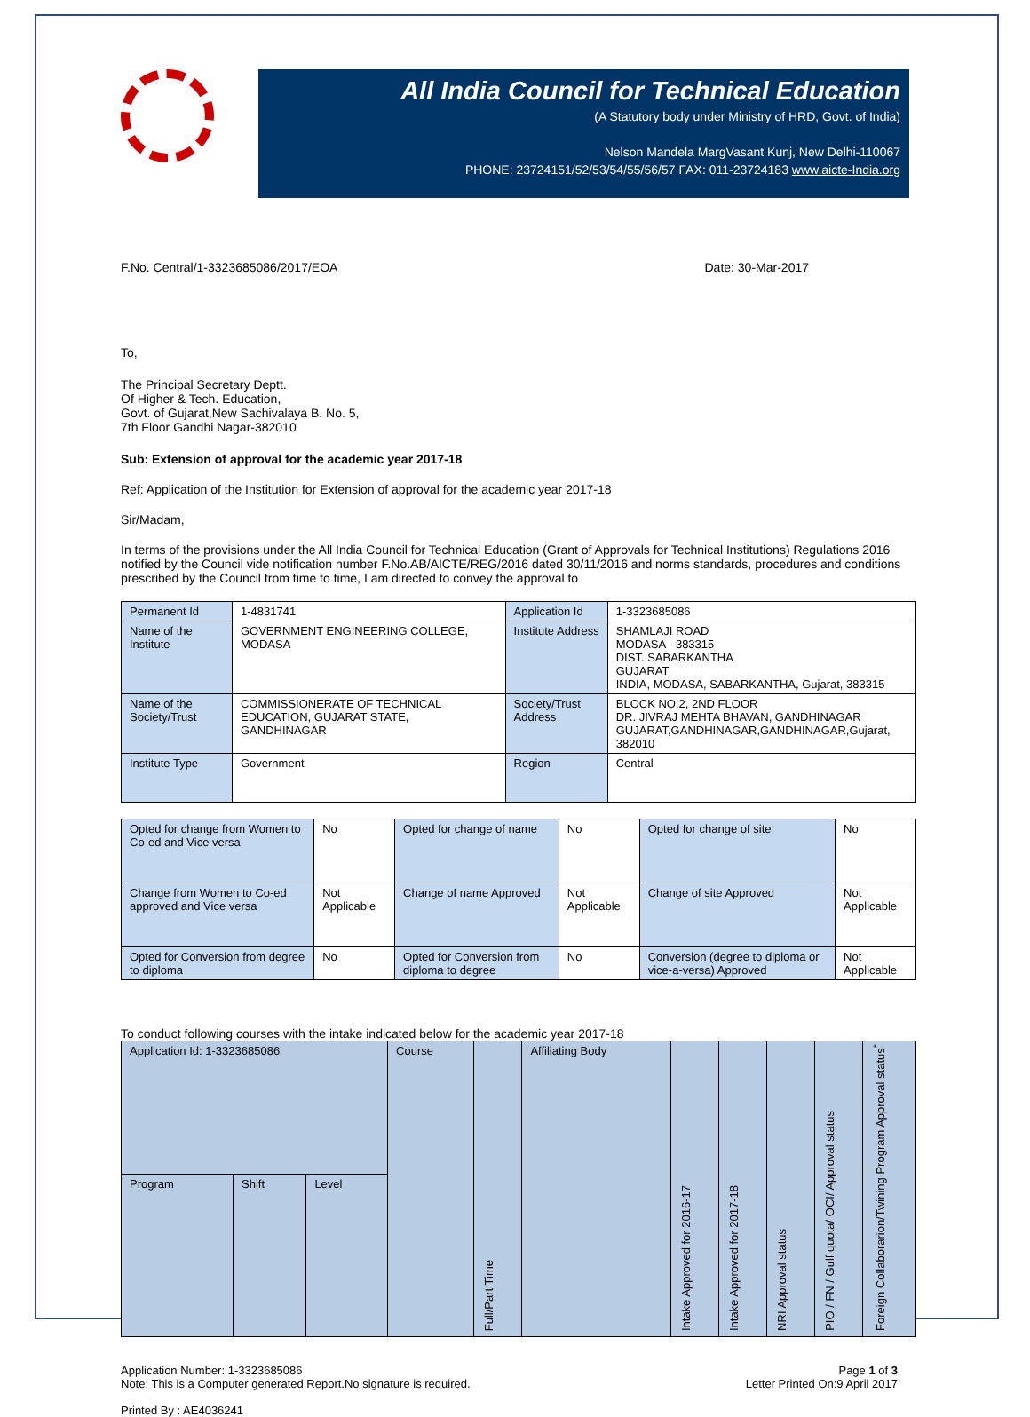All India Council for Technical Education
(A Statutory body under Ministry of HRD, Govt. of India)
Nelson Mandela MargVasant Kunj, New Delhi-110067
PHONE: 23724151/52/53/54/55/56/57 FAX: 011-23724183 www.aicte-India.org
F.No. Central/1-3323685086/2017/EOA Date: 30-Mar-2017
To,
The Principal Secretary Deptt.
Of Higher & Tech. Education,
Govt. of Gujarat,New Sachivalaya B. No. 5,
7th Floor Gandhi Nagar-382010
Sub: Extension of approval for the academic year 2017-18
Ref: Application of the Institution for Extension of approval for the academic year 2017-18
Sir/Madam,
In terms of the provisions under the All India Council for Technical Education (Grant of Approvals for Technical Institutions) Regulations 2016 notified by the Council vide notification number F.No.AB/AICTE/REG/2016 dated 30/11/2016 and norms standards, procedures and conditions prescribed by the Council from time to time, I am directed to convey the approval to
| Permanent Id | 1-4831741 | Application Id | 1-3323685086 |
| Name of the Institute | GOVERNMENT ENGINEERING COLLEGE, MODASA | Institute Address | SHAMLAJI ROAD MODASA - 383315 DIST. SABARKANTHA GUJARAT INDIA, MODASA, SABARKANTHA, Gujarat, 383315 |
| Name of the Society/Trust | COMMISSIONERATE OF TECHNICAL EDUCATION, GUJARAT STATE, GANDHINAGAR | Society/Trust Address | BLOCK NO.2, 2ND FLOOR DR. JIVRAJ MEHTA BHAVAN, GANDHINAGAR GUJARAT,GANDHINAGAR,GANDHINAGAR,Gujarat, 382010 |
| Institute Type | Government | Region | Central |
| Opted for change from Women to Co-ed and Vice versa | No | Opted for change of name | No | Opted for change of site | No |
| Change from Women to Co-ed approved and Vice versa | Not Applicable | Change of name Approved | Not Applicable | Change of site Approved | Not Applicable |
| Opted for Conversion from degree to diploma | No | Opted for Conversion from diploma to degree | No | Conversion (degree to diploma or vice-a-versa) Approved | Not Applicable |
To conduct following courses with the intake indicated below for the academic year 2017-18
| Application Id: 1-3323685086 | | | Course | Full/Part Time | Affiliating Body | Intake Approved for 2016-17 | Intake Approved for 2017-18 | NRI Approval status | PIO / FN / Gulf quota/ OCI/ Approval status | Foreign Collaborarion/Twining Program Approval status<sup>*</sup> |
| Program | Shift | Level | | | | | | | | |
Application Number: 1-3323685086
Note: This is a Computer generated Report.No signature is required. Page 1 of 3
Letter Printed On:9 April 2017
Printed By : AE4036241